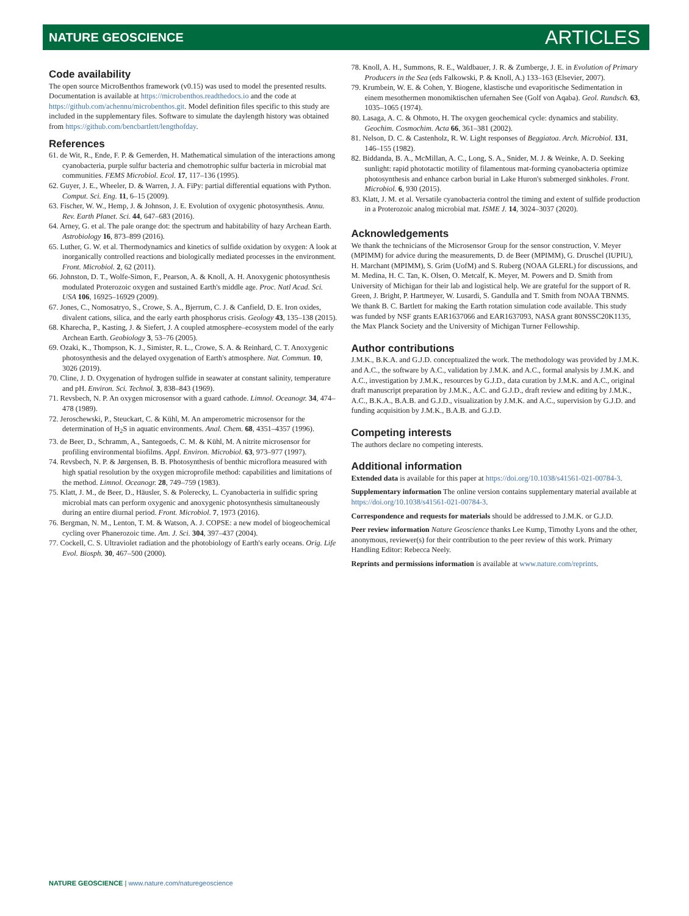NATURE GEOSCIENCE ARTICLES
Code availability
The open source MicroBenthos framework (v0.15) was used to model the presented results. Documentation is available at https://microbenthos.readthedocs.io and the code at https://github.com/achennu/microbenthos.git. Model definition files specific to this study are included in the supplementary files. Software to simulate the daylength history was obtained from https://github.com/bencbartlett/lengthofday.
References
61. de Wit, R., Ende, F. P. & Gemerden, H. Mathematical simulation of the interactions among cyanobacteria, purple sulfur bacteria and chemotrophic sulfur bacteria in microbial mat communities. FEMS Microbiol. Ecol. 17, 117–136 (1995).
62. Guyer, J. E., Wheeler, D. & Warren, J. A. FiPy: partial differential equations with Python. Comput. Sci. Eng. 11, 6–15 (2009).
63. Fischer, W. W., Hemp, J. & Johnson, J. E. Evolution of oxygenic photosynthesis. Annu. Rev. Earth Planet. Sci. 44, 647–683 (2016).
64. Arney, G. et al. The pale orange dot: the spectrum and habitability of hazy Archean Earth. Astrobiology 16, 873–899 (2016).
65. Luther, G. W. et al. Thermodynamics and kinetics of sulfide oxidation by oxygen: A look at inorganically controlled reactions and biologically mediated processes in the environment. Front. Microbiol. 2, 62 (2011).
66. Johnston, D. T., Wolfe-Simon, F., Pearson, A. & Knoll, A. H. Anoxygenic photosynthesis modulated Proterozoic oxygen and sustained Earth's middle age. Proc. Natl Acad. Sci. USA 106, 16925–16929 (2009).
67. Jones, C., Nomosatryo, S., Crowe, S. A., Bjerrum, C. J. & Canfield, D. E. Iron oxides, divalent cations, silica, and the early earth phosphorus crisis. Geology 43, 135–138 (2015).
68. Kharecha, P., Kasting, J. & Siefert, J. A coupled atmosphere–ecosystem model of the early Archean Earth. Geobiology 3, 53–76 (2005).
69. Ozaki, K., Thompson, K. J., Simister, R. L., Crowe, S. A. & Reinhard, C. T. Anoxygenic photosynthesis and the delayed oxygenation of Earth's atmosphere. Nat. Commun. 10, 3026 (2019).
70. Cline, J. D. Oxygenation of hydrogen sulfide in seawater at constant salinity, temperature and pH. Environ. Sci. Technol. 3, 838–843 (1969).
71. Revsbech, N. P. An oxygen microsensor with a guard cathode. Limnol. Oceanogr. 34, 474–478 (1989).
72. Jeroschewski, P., Steuckart, C. & Kühl, M. An amperometric microsensor for the determination of H<sub>2</sub>S in aquatic environments. Anal. Chem. 68, 4351–4357 (1996).
73. de Beer, D., Schramm, A., Santegoeds, C. M. & Kühl, M. A nitrite microsensor for profiling environmental biofilms. Appl. Environ. Microbiol. 63, 973–977 (1997).
74. Revsbech, N. P. & Jørgensen, B. B. Photosynthesis of benthic microflora measured with high spatial resolution by the oxygen microprofile method: capabilities and limitations of the method. Limnol. Oceanogr. 28, 749–759 (1983).
75. Klatt, J. M., de Beer, D., Häusler, S. & Polerecky, L. Cyanobacteria in sulfidic spring microbial mats can perform oxygenic and anoxygenic photosynthesis simultaneously during an entire diurnal period. Front. Microbiol. 7, 1973 (2016).
76. Bergman, N. M., Lenton, T. M. & Watson, A. J. COPSE: a new model of biogeochemical cycling over Phanerozoic time. Am. J. Sci. 304, 397–437 (2004).
77. Cockell, C. S. Ultraviolet radiation and the photobiology of Earth's early oceans. Orig. Life Evol. Biosph. 30, 467–500 (2000).
78. Knoll, A. H., Summons, R. E., Waldbauer, J. R. & Zumberge, J. E. in Evolution of Primary Producers in the Sea (eds Falkowski, P. & Knoll, A.) 133–163 (Elsevier, 2007).
79. Krumbein, W. E. & Cohen, Y. Biogene, klastische und evaporitische Sedimentation in einem mesothermen monomiktischen ufernahen See (Golf von Aqaba). Geol. Rundsch. 63, 1035–1065 (1974).
80. Lasaga, A. C. & Ohmoto, H. The oxygen geochemical cycle: dynamics and stability. Geochim. Cosmochim. Acta 66, 361–381 (2002).
81. Nelson, D. C. & Castenholz, R. W. Light responses of Beggiatoa. Arch. Microbiol. 131, 146–155 (1982).
82. Biddanda, B. A., McMillan, A. C., Long, S. A., Snider, M. J. & Weinke, A. D. Seeking sunlight: rapid phototactic motility of filamentous mat-forming cyanobacteria optimize photosynthesis and enhance carbon burial in Lake Huron's submerged sinkholes. Front. Microbiol. 6, 930 (2015).
83. Klatt, J. M. et al. Versatile cyanobacteria control the timing and extent of sulfide production in a Proterozoic analog microbial mat. ISME J. 14, 3024–3037 (2020).
Acknowledgements
We thank the technicians of the Microsensor Group for the sensor construction, V. Meyer (MPIMM) for advice during the measurements, D. de Beer (MPIMM), G. Druschel (IUPIU), H. Marchant (MPIMM), S. Grim (UofM) and S. Ruberg (NOAA GLERL) for discussions, and M. Medina, H. C. Tan, K. Olsen, O. Metcalf, K. Meyer, M. Powers and D. Smith from University of Michigan for their lab and logistical help. We are grateful for the support of R. Green, J. Bright, P. Hartmeyer, W. Lusardi, S. Gandulla and T. Smith from NOAA TBNMS. We thank B. C. Bartlett for making the Earth rotation simulation code available. This study was funded by NSF grants EAR1637066 and EAR1637093, NASA grant 80NSSC20K1135, the Max Planck Society and the University of Michigan Turner Fellowship.
Author contributions
J.M.K., B.K.A. and G.J.D. conceptualized the work. The methodology was provided by J.M.K. and A.C., the software by A.C., validation by J.M.K. and A.C., formal analysis by J.M.K. and A.C., investigation by J.M.K., resources by G.J.D., data curation by J.M.K. and A.C., original draft manuscript preparation by J.M.K., A.C. and G.J.D., draft review and editing by J.M.K., A.C., B.K.A., B.A.B. and G.J.D., visualization by J.M.K. and A.C., supervision by G.J.D. and funding acquisition by J.M.K., B.A.B. and G.J.D.
Competing interests
The authors declare no competing interests.
Additional information
Extended data is available for this paper at https://doi.org/10.1038/s41561-021-00784-3.
Supplementary information The online version contains supplementary material available at https://doi.org/10.1038/s41561-021-00784-3.
Correspondence and requests for materials should be addressed to J.M.K. or G.J.D.
Peer review information Nature Geoscience thanks Lee Kump, Timothy Lyons and the other, anonymous, reviewer(s) for their contribution to the peer review of this work. Primary Handling Editor: Rebecca Neely.
Reprints and permissions information is available at www.nature.com/reprints.
NATURE GEOSCIENCE | www.nature.com/naturegeoscience